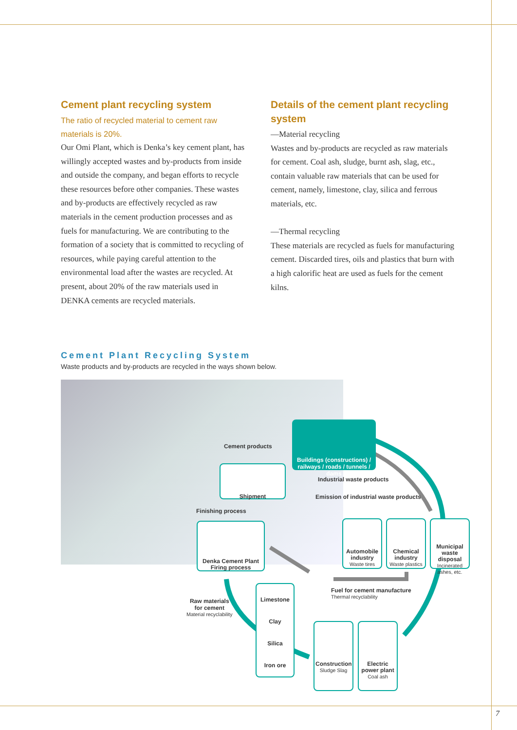Cement plant recycling system
The ratio of recycled material to cement raw materials is 20%.
Our Omi Plant, which is Denka’s key cement plant, has willingly accepted wastes and by-products from inside and outside the company, and began efforts to recycle these resources before other companies. These wastes and by-products are effectively recycled as raw materials in the cement production processes and as fuels for manufacturing. We are contributing to the formation of a society that is committed to recycling of resources, while paying careful attention to the environmental load after the wastes are recycled. At present, about 20% of the raw materials used in DENKA cements are recycled materials.
Details of the cement plant recycling system
—Material recycling
Wastes and by-products are recycled as raw materials for cement. Coal ash, sludge, burnt ash, slag, etc., contain valuable raw materials that can be used for cement, namely, limestone, clay, silica and ferrous materials, etc.
—Thermal recycling
These materials are recycled as fuels for manufacturing cement. Discarded tires, oils and plastics that burn with a high calorific heat are used as fuels for the cement kilns.
Cement Plant Recycling System
Waste products and by-products are recycled in the ways shown below.
Buildings (constructions) /
railways / roads / tunnels / dams
Cement products
Shipment
Industrial waste products
Emission of industrial waste products
Finishing process
Denka Cement Plant
Firing process
Automobile industry
Waste tires
Chemical industry
Waste plastics
Municipal waste disposal
Incinerated ashes, etc.
Fuel for cement manufacture
Thermal recyclability
Raw materials
for cement
Material recyclability
Limestone
Clay
Silica
Iron ore
Construction
Sludge Slag
Electric power plant
Coal ash
7